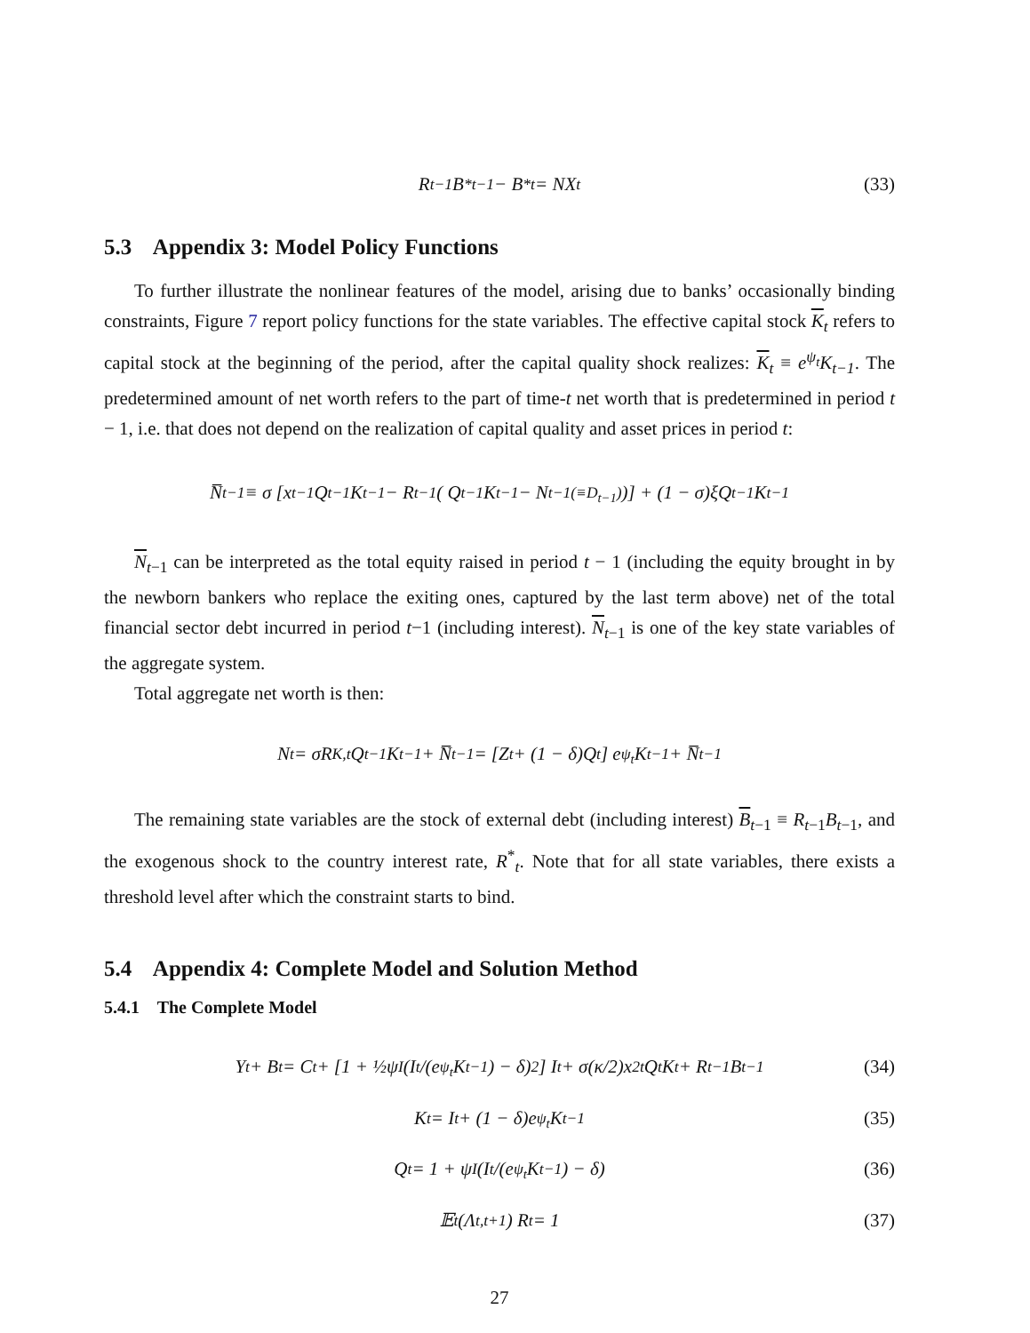R<sub>t−1</sub>B<sup>*</sup><sub>t−1</sub> − B<sup>*</sup><sub>t</sub> = NX<sub>t</sub> (33)
5.3 Appendix 3: Model Policy Functions
To further illustrate the nonlinear features of the model, arising due to banks’ occasionally binding constraints, Figure 7 report policy functions for the state variables. The effective capital stock K<sub>t</sub> refers to capital stock at the beginning of the period, after the capital quality shock realizes: K<sub>t</sub> ≡ e<sup>ψ<sub>t</sub></sup>K<sub>t−1</sub>. The predetermined amount of net worth refers to the part of time-t net worth that is predetermined in period t − 1, i.e. that does not depend on the realization of capital quality and asset prices in period t:
N̅<sub>t−1</sub> ≡ σ [x<sub>t−1</sub>Q<sub>t−1</sub>K<sub>t−1</sub> − R<sub>t−1</sub> ( Q<sub>t−1</sub>K<sub>t−1</sub> − N<sub>t−1</sub> <sub>(≡D<sub>t−1</sub>)</sub> )] + (1 − σ)ξQ<sub>t−1</sub>K<sub>t−1</sub>
N<sub>t−1</sub> can be interpreted as the total equity raised in period t − 1 (including the equity brought in by the newborn bankers who replace the exiting ones, captured by the last term above) net of the total financial sector debt incurred in period t−1 (including interest). N<sub>t−1</sub> is one of the key state variables of the aggregate system.
Total aggregate net worth is then:
N<sub>t</sub> = σR<sub>K,t</sub>Q<sub>t−1</sub>K<sub>t−1</sub> + N̅<sub>t−1</sub> = [Z<sub>t</sub> + (1 − δ)Q<sub>t</sub>] e<sup>ψ<sub>t</sub></sup>K<sub>t−1</sub> + N̅<sub>t−1</sub>
The remaining state variables are the stock of external debt (including interest) B<sub>t−1</sub> ≡ R<sub>t−1</sub>B<sub>t−1</sub>, and the exogenous shock to the country interest rate, R<sup>*</sup><sub>t</sub>. Note that for all state variables, there exists a threshold level after which the constraint starts to bind.
5.4 Appendix 4: Complete Model and Solution Method
5.4.1 The Complete Model
Y<sub>t</sub> + B<sub>t</sub> = C<sub>t</sub> + [1 + ½ψ<sub>I</sub>(I<sub>t</sub>/(e<sup>ψ<sub>t</sub></sup>K<sub>t−1</sub>) − δ)<sup>2</sup>] I<sub>t</sub> + σ(κ/2)x<sup>2</sup><sub>t</sub>Q<sub>t</sub>K<sub>t</sub> + R<sub>t−1</sub>B<sub>t−1</sub> (34)
K<sub>t</sub> = I<sub>t</sub> + (1 − δ)e<sup>ψ<sub>t</sub></sup>K<sub>t−1</sub> (35)
Q<sub>t</sub> = 1 + ψ<sub>I</sub> (I<sub>t</sub>/(e<sup>ψ<sub>t</sub></sup>K<sub>t−1</sub>) − δ) (36)
𝔼<sub>t</sub> (Λ<sub>t,t+1</sub>) R<sub>t</sub> = 1 (37)
27